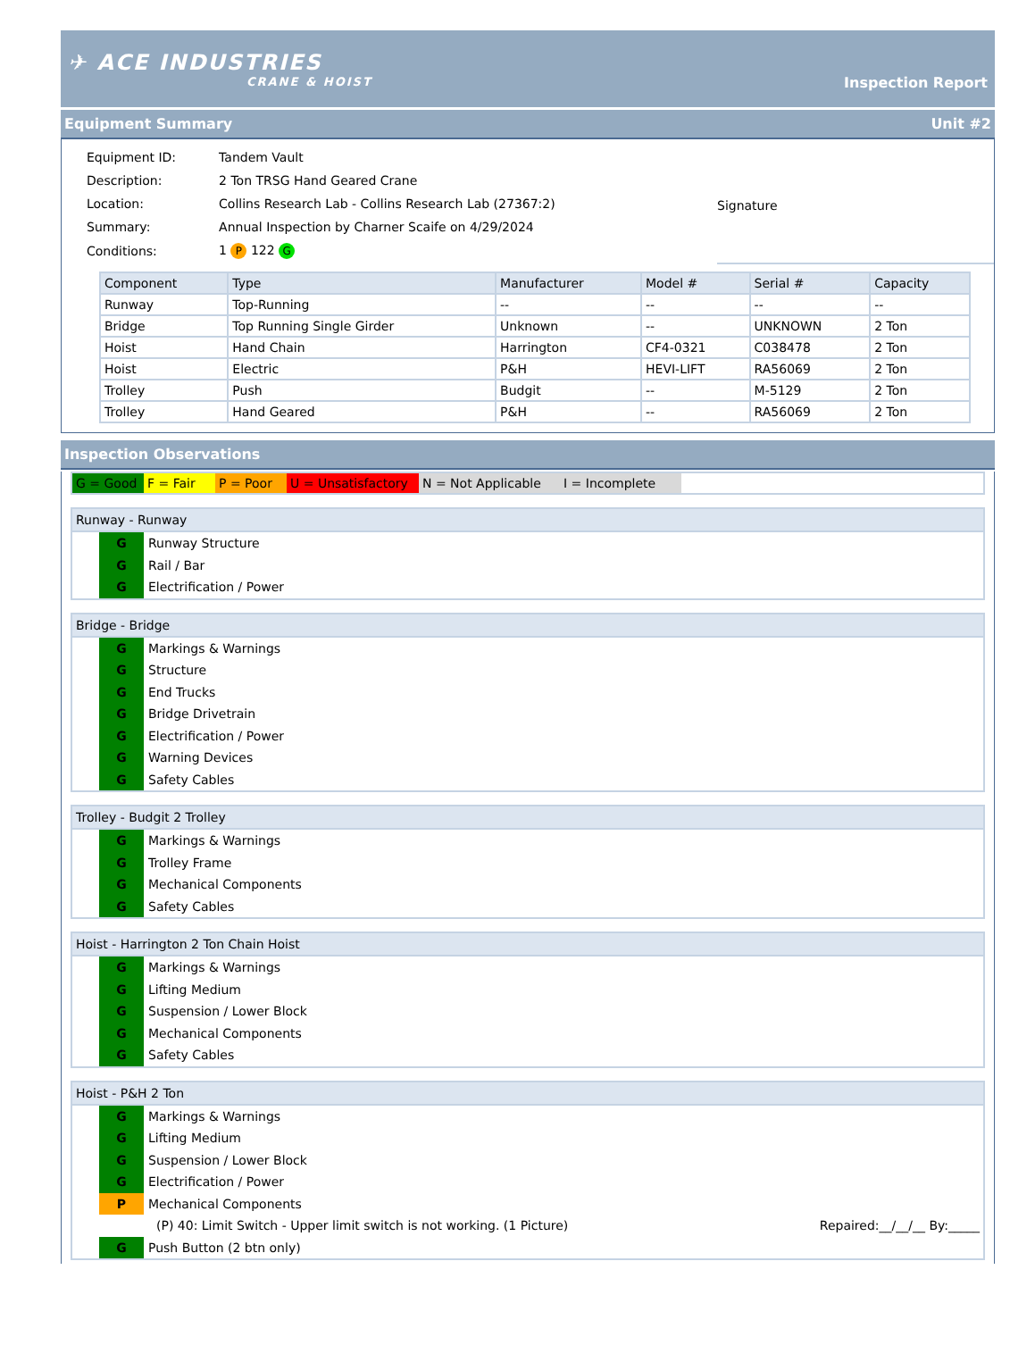✈ ACE INDUSTRIES
CRANE & HOIST
Inspection Report
Equipment Summary Unit #2
| Equipment ID: | Tandem Vault |
| Description: | 2 Ton TRSG Hand Geared Crane |
| Location: | Collins Research Lab - Collins Research Lab (27367:2) |
| Summary: | Annual Inspection by Charner Scaife on 4/29/2024 |
| Conditions: | 1 P 122 G |
Signature
| Component | Type | Manufacturer | Model # | Serial # | Capacity |
| --- | --- | --- | --- | --- | --- |
| Runway | Top-Running | -- | -- | -- | -- |
| Bridge | Top Running Single Girder | Unknown | -- | UNKNOWN | 2 Ton |
| Hoist | Hand Chain | Harrington | CF4-0321 | C038478 | 2 Ton |
| Hoist | Electric | P&H | HEVI-LIFT | RA56069 | 2 Ton |
| Trolley | Push | Budgit | -- | M-5129 | 2 Ton |
| Trolley | Hand Geared | P&H | -- | RA56069 | 2 Ton |
Inspection Observations
G = Good F = Fair P = Poor U = Unsatisfactory
N = Not Applicable
I = Incomplete
Runway - Runway
G
Runway Structure
G
Rail / Bar
G
Electrification / Power
Bridge - Bridge
G
Markings & Warnings
G
Structure
G
End Trucks
G
Bridge Drivetrain
G
Electrification / Power
G
Warning Devices
G
Safety Cables
Trolley - Budgit 2 Trolley
G
Markings & Warnings
G
Trolley Frame
G
Mechanical Components
G
Safety Cables
Hoist - Harrington 2 Ton Chain Hoist
G
Markings & Warnings
G
Lifting Medium
G
Suspension / Lower Block
G
Mechanical Components
G
Safety Cables
Hoist - P&H 2 Ton
G
Markings & Warnings
G
Lifting Medium
G
Suspension / Lower Block
G
Electrification / Power
P
Mechanical Components
(P) 40: Limit Switch - Upper limit switch is not working. (1 Picture) Repaired:__/__/__ By:_____
G
Push Button (2 btn only)